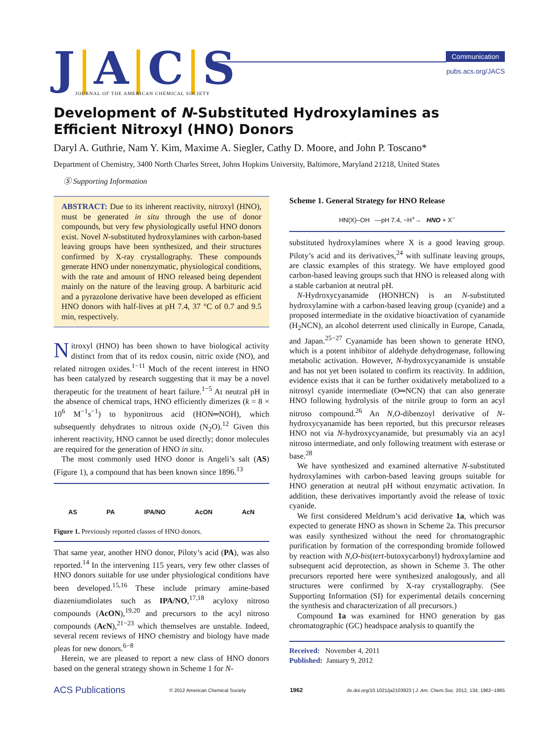J|A|C|S
JOURNAL OF THE AMERICAN CHEMICAL SOCIETY
Communication
pubs.acs.org/JACS
Development of N-Substituted Hydroxylamines as Efficient Nitroxyl (HNO) Donors
Daryl A. Guthrie, Nam Y. Kim, Maxime A. Siegler, Cathy D. Moore, and John P. Toscano*
Department of Chemistry, 3400 North Charles Street, Johns Hopkins University, Baltimore, Maryland 21218, United States
Ⓢ Supporting Information
ABSTRACT: Due to its inherent reactivity, nitroxyl (HNO), must be generated in situ through the use of donor compounds, but very few physiologically useful HNO donors exist. Novel N-substituted hydroxylamines with carbon-based leaving groups have been synthesized, and their structures confirmed by X-ray crystallography. These compounds generate HNO under nonenzymatic, physiological conditions, with the rate and amount of HNO released being dependent mainly on the nature of the leaving group. A barbituric acid and a pyrazolone derivative have been developed as efficient HNO donors with half-lives at pH 7.4, 37 °C of 0.7 and 9.5 min, respectively.
Nitroxyl (HNO) has been shown to have biological activity distinct from that of its redox cousin, nitric oxide (NO), and related nitrogen oxides.<sup>1−11</sup> Much of the recent interest in HNO has been catalyzed by research suggesting that it may be a novel therapeutic for the treatment of heart failure.<sup>1−5</sup> At neutral pH in the absence of chemical traps, HNO efficiently dimerizes (k = 8 × 10<sup>6</sup> M<sup>−1</sup>s<sup>−1</sup>) to hyponitrous acid (HON═NOH), which subsequently dehydrates to nitrous oxide (N<sub>2</sub>O).<sup>12</sup> Given this inherent reactivity, HNO cannot be used directly; donor molecules are required for the generation of HNO in situ.
The most commonly used HNO donor is Angeli’s salt (AS) (Figure 1), a compound that has been known since 1896.<sup>13</sup>
AS PA IPA/NO AcON AcN
Figure 1. Previously reported classes of HNO donors.
That same year, another HNO donor, Piloty’s acid (PA), was also reported.<sup>14</sup> In the intervening 115 years, very few other classes of HNO donors suitable for use under physiological conditions have been developed.<sup>15,16</sup> These include primary amine-based diazeniumdiolates such as IPA/NO,<sup>17,18</sup> acyloxy nitroso compounds (AcON),<sup>19,20</sup> and precursors to the acyl nitroso compounds (AcN),<sup>21−23</sup> which themselves are unstable. Indeed, several recent reviews of HNO chemistry and biology have made pleas for new donors.<sup>6−8</sup>
Herein, we are pleased to report a new class of HNO donors based on the general strategy shown in Scheme 1 for N-
Scheme 1. General Strategy for HNO Release
HN(X)–OH —pH 7.4, −H<sup>+</sup>→ HNO + X<sup>−</sup>
substituted hydroxylamines where X is a good leaving group. Piloty’s acid and its derivatives,<sup>24</sup> with sulfinate leaving groups, are classic examples of this strategy. We have employed good carbon-based leaving groups such that HNO is released along with a stable carbanion at neutral pH.
N-Hydroxycyanamide (HONHCN) is an N-substituted hydroxylamine with a carbon-based leaving group (cyanide) and a proposed intermediate in the oxidative bioactivation of cyanamide (H<sub>2</sub>NCN), an alcohol deterrent used clinically in Europe, Canada, and Japan.<sup>25−27</sup> Cyanamide has been shown to generate HNO, which is a potent inhibitor of aldehyde dehydrogenase, following metabolic activation. However, N-hydroxycyanamide is unstable and has not yet been isolated to confirm its reactivity. In addition, evidence exists that it can be further oxidatively metabolized to a nitrosyl cyanide intermediate (O═NCN) that can also generate HNO following hydrolysis of the nitrile group to form an acyl nitroso compound.<sup>26</sup> An N,O-dibenzoyl derivative of N-hydroxycyanamide has been reported, but this precursor releases HNO not via N-hydroxycyanamide, but presumably via an acyl nitroso intermediate, and only following treatment with esterase or base.<sup>28</sup>
We have synthesized and examined alternative N-substituted hydroxylamines with carbon-based leaving groups suitable for HNO generation at neutral pH without enzymatic activation. In addition, these derivatives importantly avoid the release of toxic cyanide.
We first considered Meldrum’s acid derivative 1a, which was expected to generate HNO as shown in Scheme 2a. This precursor was easily synthesized without the need for chromatographic purification by formation of the corresponding bromide followed by reaction with N,O-bis(tert-butoxycarbonyl) hydroxylamine and subsequent acid deprotection, as shown in Scheme 3. The other precursors reported here were synthesized analogously, and all structures were confirmed by X-ray crystallography. (See Supporting Information (SI) for experimental details concerning the synthesis and characterization of all precursors.)
Compound 1a was examined for HNO generation by gas chromatographic (GC) headspace analysis to quantify the
Received: November 4, 2011
Published: January 9, 2012
ACS Publications © 2012 American Chemical Society 1962 dx.doi.org/10.1021/ja2103923 | J. Am. Chem.Soc. 2012, 134, 1962−1965